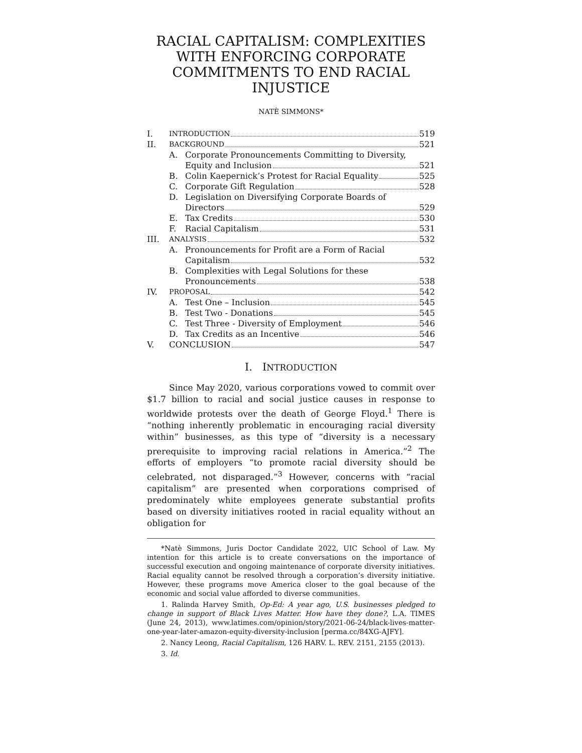RACIAL CAPITALISM: COMPLEXITIES WITH ENFORCING CORPORATE COMMITMENTS TO END RACIAL INJUSTICE
NATÈ SIMMONS*
I. INTRODUCTION 519
II. BACKGROUND 521
A. Corporate Pronouncements Committing to Diversity,
Equity and Inclusion 521
B. Colin Kaepernick’s Protest for Racial Equality 525
C. Corporate Gift Regulation 528
D. Legislation on Diversifying Corporate Boards of
Directors 529
E. Tax Credits 530
F. Racial Capitalism 531
III. ANALYSIS 532
A. Pronouncements for Profit are a Form of Racial
Capitalism 532
B. Complexities with Legal Solutions for these
Pronouncements 538
IV. PROPOSAL 542
A. Test One – Inclusion 545
B. Test Two - Donations 545
C. Test Three - Diversity of Employment 546
D. Tax Credits as an Incentive 546
V. CONCLUSION 547
I. INTRODUCTION
Since May 2020, various corporations vowed to commit over $1.7 billion to racial and social justice causes in response to worldwide protests over the death of George Floyd.<sup>1</sup> There is “nothing inherently problematic in encouraging racial diversity within” businesses, as this type of “diversity is a necessary prerequisite to improving racial relations in America.”<sup>2</sup> The efforts of employers “to promote racial diversity should be celebrated, not disparaged.”<sup>3</sup> However, concerns with “racial capitalism” are presented when corporations comprised of predominately white employees generate substantial profits based on diversity initiatives rooted in racial equality without an obligation for
*Natè Simmons, Juris Doctor Candidate 2022, UIC School of Law. My intention for this article is to create conversations on the importance of successful execution and ongoing maintenance of corporate diversity initiatives. Racial equality cannot be resolved through a corporation’s diversity initiative. However, these programs move America closer to the goal because of the economic and social value afforded to diverse communities.
1. Ralinda Harvey Smith, Op-Ed: A year ago, U.S. businesses pledged to change in support of Black Lives Matter. How have they done?, L.A. TIMES (June 24, 2013), www.latimes.com/opinion/story/2021-06-24/black-lives-matter-one-year-later-amazon-equity-diversity-inclusion [perma.cc/84XG-AJFY].
2. Nancy Leong, Racial Capitalism, 126 HARV. L. REV. 2151, 2155 (2013).
3. Id.